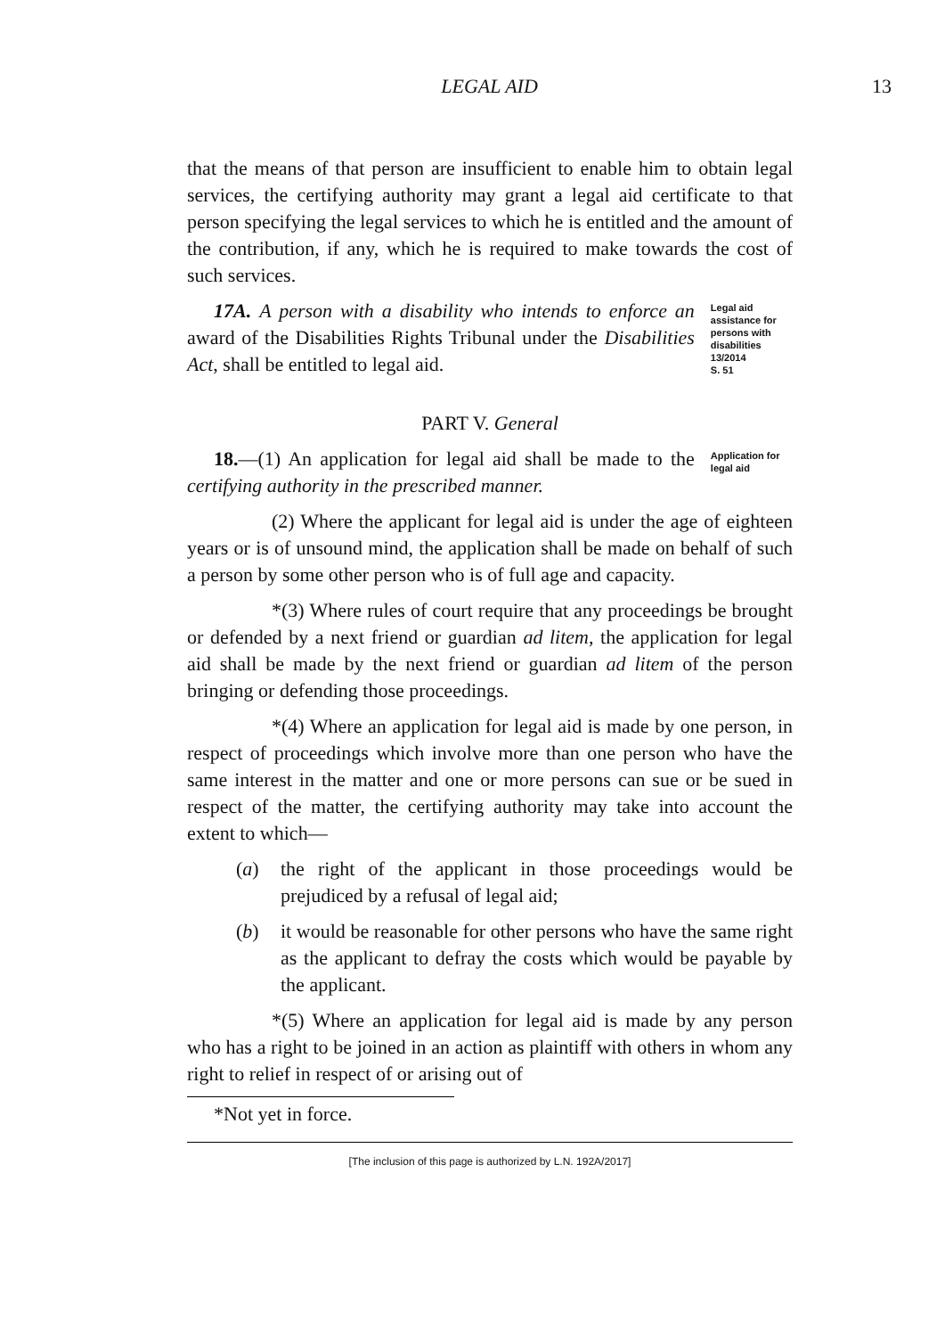LEGAL AID 13
that the means of that person are insufficient to enable him to obtain legal services, the certifying authority may grant a legal aid certificate to that person specifying the legal services to which he is entitled and the amount of the contribution, if any, which he is required to make towards the cost of such services.
17A. A person with a disability who intends to enforce an award of the Disabilities Rights Tribunal under the Disabilities Act, shall be entitled to legal aid.
Legal aid assistance for persons with disabilities
13/2014
S. 51
PART V. General
18.—(1) An application for legal aid shall be made to the certifying authority in the prescribed manner.
Application for legal aid
(2) Where the applicant for legal aid is under the age of eighteen years or is of unsound mind, the application shall be made on behalf of such a person by some other person who is of full age and capacity.
*(3) Where rules of court require that any proceedings be brought or defended by a next friend or guardian ad litem, the application for legal aid shall be made by the next friend or guardian ad litem of the person bringing or defending those proceedings.
*(4) Where an application for legal aid is made by one person, in respect of proceedings which involve more than one person who have the same interest in the matter and one or more persons can sue or be sued in respect of the matter, the certifying authority may take into account the extent to which—
(a) the right of the applicant in those proceedings would be prejudiced by a refusal of legal aid;
(b) it would be reasonable for other persons who have the same right as the applicant to defray the costs which would be payable by the applicant.
*(5) Where an application for legal aid is made by any person who has a right to be joined in an action as plaintiff with others in whom any right to relief in respect of or arising out of
*Not yet in force.
[The inclusion of this page is authorized by L.N. 192A/2017]